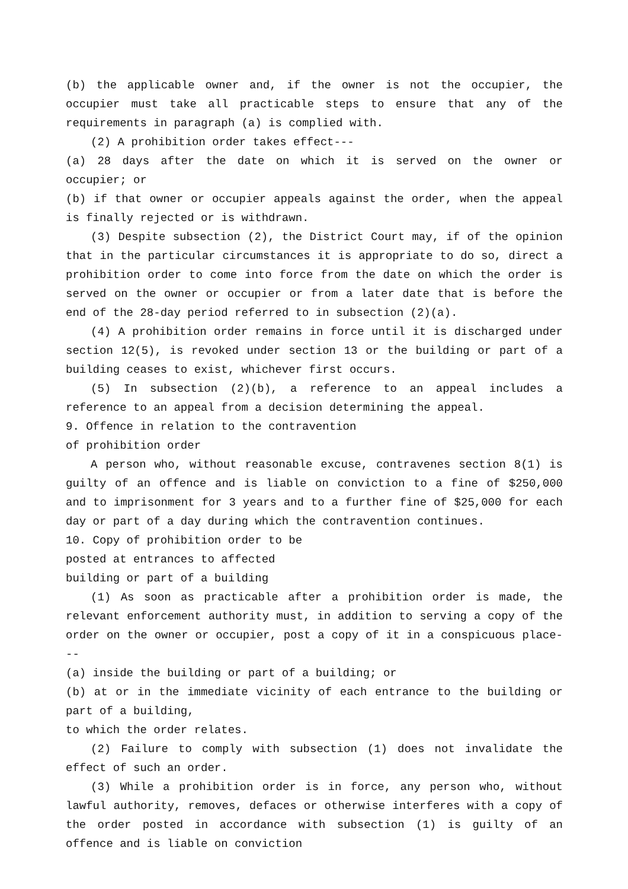(b) the applicable owner and, if the owner is not the occupier, the occupier must take all practicable steps to ensure that any of the requirements in paragraph (a) is complied with.
(2) A prohibition order takes effect---
(a) 28 days after the date on which it is served on the owner or occupier; or
(b) if that owner or occupier appeals against the order, when the appeal is finally rejected or is withdrawn.
(3) Despite subsection (2), the District Court may, if of the opinion that in the particular circumstances it is appropriate to do so, direct a prohibition order to come into force from the date on which the order is served on the owner or occupier or from a later date that is before the end of the 28-day period referred to in subsection (2)(a).
(4) A prohibition order remains in force until it is discharged under section 12(5), is revoked under section 13 or the building or part of a building ceases to exist, whichever first occurs.
(5) In subsection (2)(b), a reference to an appeal includes a reference to an appeal from a decision determining the appeal.
9. Offence in relation to the contravention
of prohibition order
A person who, without reasonable excuse, contravenes section 8(1) is guilty of an offence and is liable on conviction to a fine of $250,000 and to imprisonment for 3 years and to a further fine of $25,000 for each day or part of a day during which the contravention continues.
10. Copy of prohibition order to be
posted at entrances to affected
building or part of a building
(1) As soon as practicable after a prohibition order is made, the relevant enforcement authority must, in addition to serving a copy of the order on the owner or occupier, post a copy of it in a conspicuous place---
(a) inside the building or part of a building; or
(b) at or in the immediate vicinity of each entrance to the building or part of a building,
to which the order relates.
(2) Failure to comply with subsection (1) does not invalidate the effect of such an order.
(3) While a prohibition order is in force, any person who, without lawful authority, removes, defaces or otherwise interferes with a copy of the order posted in accordance with subsection (1) is guilty of an offence and is liable on conviction